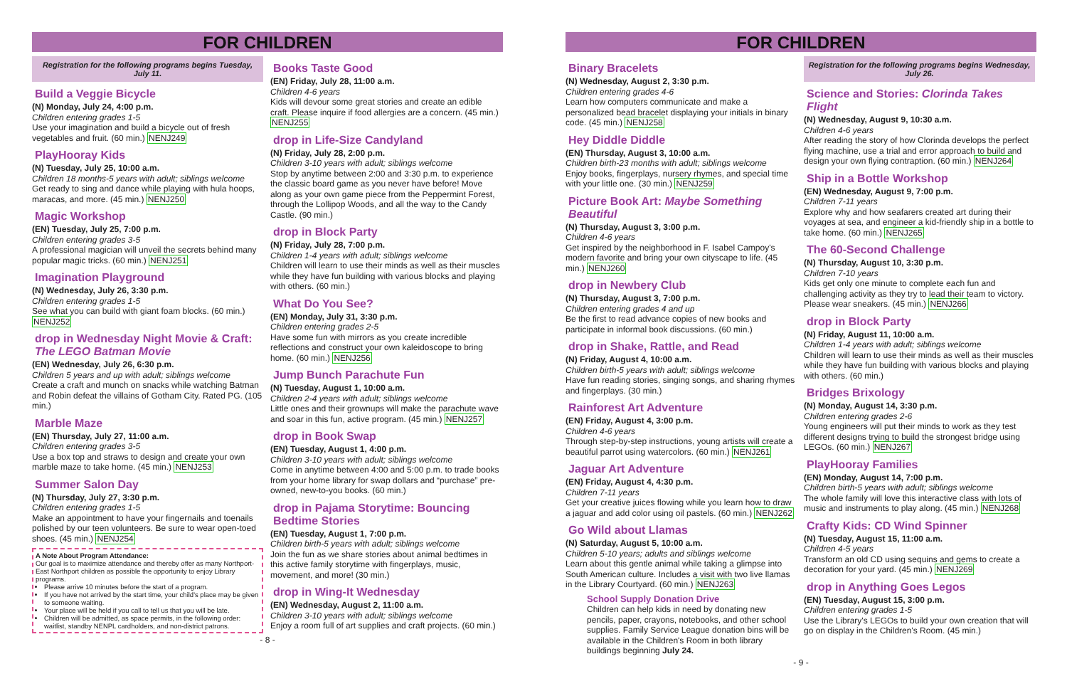FOR CHILDREN
Registration for the following programs begins Tuesday, July 11.
Build a Veggie Bicycle
(N) Monday, July 24, 4:00 p.m.
Children entering grades 1-5
Use your imagination and build a bicycle out of fresh vegetables and fruit. (60 min.) NENJ249
PlayHooray Kids
(N) Tuesday, July 25, 10:00 a.m.
Children 18 months-5 years with adult; siblings welcome
Get ready to sing and dance while playing with hula hoops, maracas, and more. (45 min.) NENJ250
Magic Workshop
(EN) Tuesday, July 25, 7:00 p.m.
Children entering grades 3-5
A professional magician will unveil the secrets behind many popular magic tricks. (60 min.) NENJ251
Imagination Playground
(N) Wednesday, July 26, 3:30 p.m.
Children entering grades 1-5
See what you can build with giant foam blocks. (60 min.) NENJ252
drop in Wednesday Night Movie & Craft: The LEGO Batman Movie
(EN) Wednesday, July 26, 6:30 p.m.
Children 5 years and up with adult; siblings welcome
Create a craft and munch on snacks while watching Batman and Robin defeat the villains of Gotham City. Rated PG. (105 min.)
Marble Maze
(EN) Thursday, July 27, 11:00 a.m.
Children entering grades 3-5
Use a box top and straws to design and create your own marble maze to take home. (45 min.) NENJ253
Summer Salon Day
(N) Thursday, July 27, 3:30 p.m.
Children entering grades 1-5
Make an appointment to have your fingernails and toenails polished by our teen volunteers. Be sure to wear open-toed shoes. (45 min.) NENJ254
A Note About Program Attendance:
Our goal is to maximize attendance and thereby offer as many Northport-East Northport children as possible the opportunity to enjoy Library programs.
Please arrive 10 minutes before the start of a program.
If you have not arrived by the start time, your child's place may be given to someone waiting.
Your place will be held if you call to tell us that you will be late.
Children will be admitted, as space permits, in the following order: waitlist, standby NENPL cardholders, and non-district patrons.
Books Taste Good
(EN) Friday, July 28, 11:00 a.m.
Children 4-6 years
Kids will devour some great stories and create an edible craft. Please inquire if food allergies are a concern. (45 min.) NENJ255
drop in Life-Size Candyland
(N) Friday, July 28, 2:00 p.m.
Children 3-10 years with adult; siblings welcome
Stop by anytime between 2:00 and 3:30 p.m. to experience the classic board game as you never have before! Move along as your own game piece from the Peppermint Forest, through the Lollipop Woods, and all the way to the Candy Castle. (90 min.)
drop in Block Party
(N) Friday, July 28, 7:00 p.m.
Children 1-4 years with adult; siblings welcome
Children will learn to use their minds as well as their muscles while they have fun building with various blocks and playing with others. (60 min.)
What Do You See?
(EN) Monday, July 31, 3:30 p.m.
Children entering grades 2-5
Have some fun with mirrors as you create incredible reflections and construct your own kaleidoscope to bring home. (60 min.) NENJ256
Jump Bunch Parachute Fun
(N) Tuesday, August 1, 10:00 a.m.
Children 2-4 years with adult; siblings welcome
Little ones and their grownups will make the parachute wave and soar in this fun, active program. (45 min.) NENJ257
drop in Book Swap
(EN) Tuesday, August 1, 4:00 p.m.
Children 3-10 years with adult; siblings welcome
Come in anytime between 4:00 and 5:00 p.m. to trade books from your home library for swap dollars and “purchase” pre-owned, new-to-you books. (60 min.)
drop in Pajama Storytime: Bouncing Bedtime Stories
(EN) Tuesday, August 1, 7:00 p.m.
Children birth-5 years with adult; siblings welcome
Join the fun as we share stories about animal bedtimes in this active family storytime with fingerplays, music, movement, and more! (30 min.)
drop in Wing-It Wednesday
(EN) Wednesday, August 2, 11:00 a.m.
Children 3-10 years with adult; siblings welcome
Enjoy a room full of art supplies and craft projects. (60 min.)
- 8 -
FOR CHILDREN
Binary Bracelets
(N) Wednesday, August 2, 3:30 p.m.
Children entering grades 4-6
Learn how computers communicate and make a personalized bead bracelet displaying your initials in binary code. (45 min.) NENJ258
Hey Diddle Diddle
(EN) Thursday, August 3, 10:00 a.m.
Children birth-23 months with adult; siblings welcome
Enjoy books, fingerplays, nursery rhymes, and special time with your little one. (30 min.) NENJ259
Picture Book Art: Maybe Something Beautiful
(N) Thursday, August 3, 3:00 p.m.
Children 4-6 years
Get inspired by the neighborhood in F. Isabel Campoy's modern favorite and bring your own cityscape to life. (45 min.) NENJ260
drop in Newbery Club
(N) Thursday, August 3, 7:00 p.m.
Children entering grades 4 and up
Be the first to read advance copies of new books and participate in informal book discussions. (60 min.)
drop in Shake, Rattle, and Read
(N) Friday, August 4, 10:00 a.m.
Children birth-5 years with adult; siblings welcome
Have fun reading stories, singing songs, and sharing rhymes and fingerplays. (30 min.)
Rainforest Art Adventure
(EN) Friday, August 4, 3:00 p.m.
Children 4-6 years
Through step-by-step instructions, young artists will create a beautiful parrot using watercolors. (60 min.) NENJ261
Jaguar Art Adventure
(EN) Friday, August 4, 4:30 p.m.
Children 7-11 years
Get your creative juices flowing while you learn how to draw a jaguar and add color using oil pastels. (60 min.) NENJ262
Go Wild about Llamas
(N) Saturday, August 5, 10:00 a.m.
Children 5-10 years; adults and siblings welcome
Learn about this gentle animal while taking a glimpse into South American culture. Includes a visit with two live llamas in the Library Courtyard. (60 min.) NENJ263
School Supply Donation Drive
Children can help kids in need by donating new pencils, paper, crayons, notebooks, and other school supplies. Family Service League donation bins will be available in the Children's Room in both library buildings beginning July 24.
Registration for the following programs begins Wednesday, July 26.
Science and Stories: Clorinda Takes Flight
(N) Wednesday, August 9, 10:30 a.m.
Children 4-6 years
After reading the story of how Clorinda develops the perfect flying machine, use a trial and error approach to build and design your own flying contraption. (60 min.) NENJ264
Ship in a Bottle Workshop
(EN) Wednesday, August 9, 7:00 p.m.
Children 7-11 years
Explore why and how seafarers created art during their voyages at sea, and engineer a kid-friendly ship in a bottle to take home. (60 min.) NENJ265
The 60-Second Challenge
(N) Thursday, August 10, 3:30 p.m.
Children 7-10 years
Kids get only one minute to complete each fun and challenging activity as they try to lead their team to victory. Please wear sneakers. (45 min.) NENJ266
drop in Block Party
(N) Friday, August 11, 10:00 a.m.
Children 1-4 years with adult; siblings welcome
Children will learn to use their minds as well as their muscles while they have fun building with various blocks and playing with others. (60 min.)
Bridges Brixology
(N) Monday, August 14, 3:30 p.m.
Children entering grades 2-6
Young engineers will put their minds to work as they test different designs trying to build the strongest bridge using LEGOs. (60 min.) NENJ267
PlayHooray Families
(EN) Monday, August 14, 7:00 p.m.
Children birth-5 years with adult; siblings welcome
The whole family will love this interactive class with lots of music and instruments to play along. (45 min.) NENJ268
Crafty Kids: CD Wind Spinner
(N) Tuesday, August 15, 11:00 a.m.
Children 4-5 years
Transform an old CD using sequins and gems to create a decoration for your yard. (45 min.) NENJ269
drop in Anything Goes Legos
(EN) Tuesday, August 15, 3:00 p.m.
Children entering grades 1-5
Use the Library's LEGOs to build your own creation that will go on display in the Children's Room. (45 min.)
- 9 -